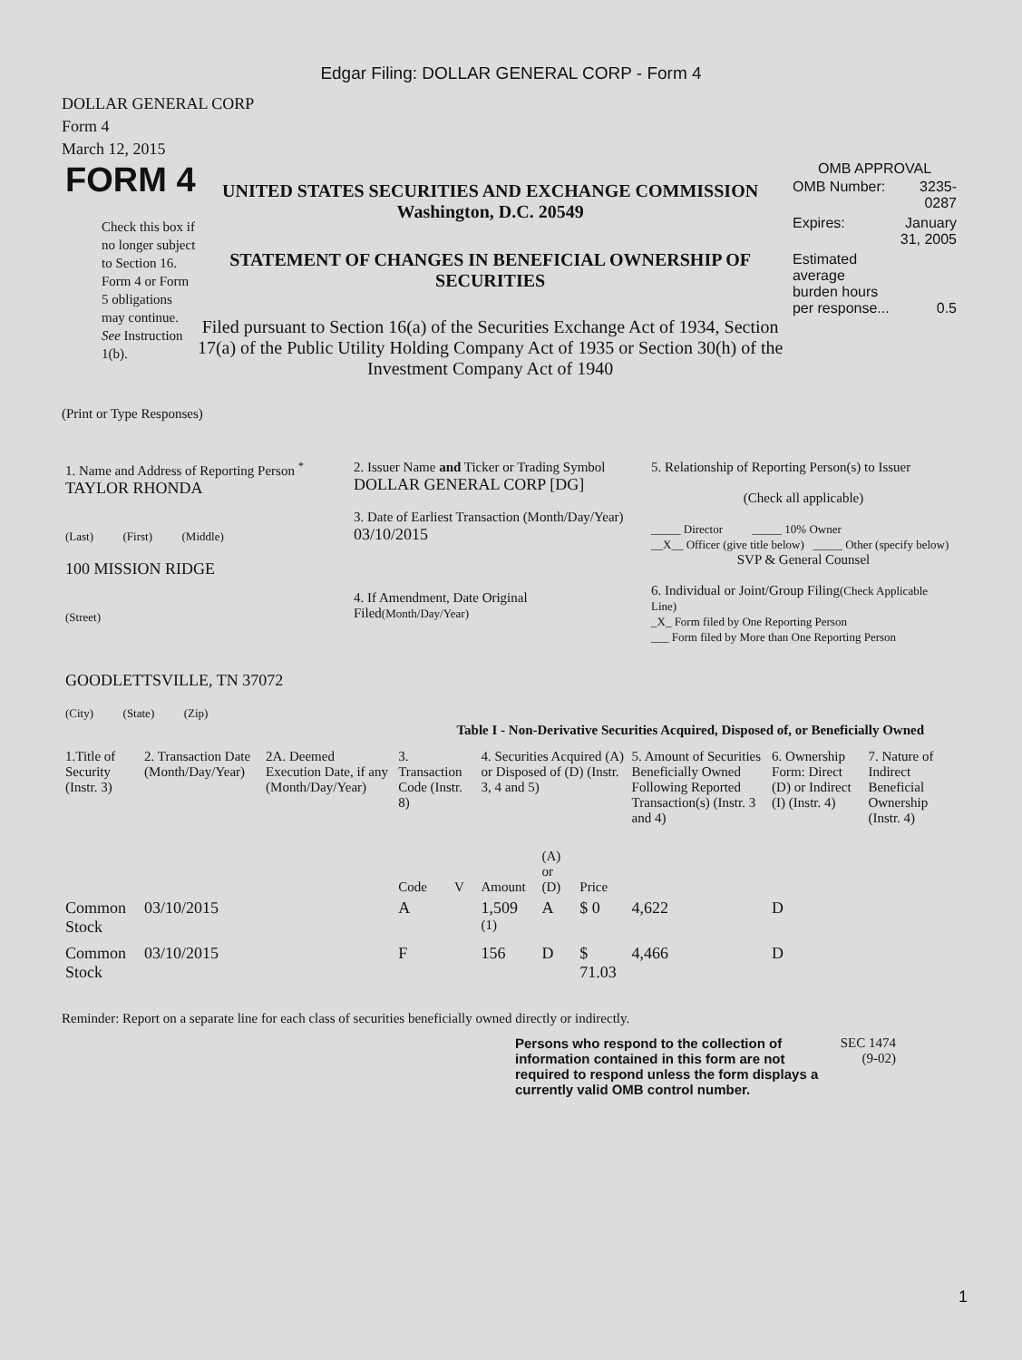Edgar Filing: DOLLAR GENERAL CORP - Form 4
DOLLAR GENERAL CORP
Form 4
March 12, 2015
FORM 4
Check this box if no longer subject to Section 16. Form 4 or Form 5 obligations may continue. See Instruction 1(b).
UNITED STATES SECURITIES AND EXCHANGE COMMISSION
Washington, D.C. 20549
STATEMENT OF CHANGES IN BENEFICIAL OWNERSHIP OF SECURITIES
Filed pursuant to Section 16(a) of the Securities Exchange Act of 1934, Section 17(a) of the Public Utility Holding Company Act of 1935 or Section 30(h) of the Investment Company Act of 1940
OMB APPROVAL
| OMB Number: | 3235-0287 |
| Expires: | January 31, 2005 |
| Estimated average burden hours per response... | 0.5 |
(Print or Type Responses)
| 1. Name and Address of Reporting Person <sup>*</sup> TAYLOR RHONDA (Last) (First) (Middle) 100 MISSION RIDGE (Street) GOODLETTSVILLE, TN 37072 (City) (State) (Zip) | 2. Issuer Name and Ticker or Trading Symbol DOLLAR GENERAL CORP [DG] 3. Date of Earliest Transaction (Month/Day/Year) 03/10/2015 4. If Amendment, Date Original Filed (Month/Day/Year) | 5. Relationship of Reporting Person(s) to Issuer (Check all applicable) _____ Director _____ 10% Owner __X__ Officer (give title below) _____ Other (specify below) SVP & General Counsel 6. Individual or Joint/Group Filing (Check Applicable Line) _X_ Form filed by One Reporting Person ___ Form filed by More than One Reporting Person |
Table I - Non-Derivative Securities Acquired, Disposed of, or Beneficially Owned
| 1.Title of Security (Instr. 3) | 2. Transaction Date (Month/Day/Year) | 2A. Deemed Execution Date, if any (Month/Day/Year) | 3. Transaction Code (Instr. 8) | | 4. Securities Acquired (A) or Disposed of (D) (Instr. 3, 4 and 5) | | | 5. Amount of Securities Beneficially Owned Following Reported Transaction(s) (Instr. 3 and 4) | 6. Ownership Form: Direct (D) or Indirect (I) (Instr. 4) | 7. Nature of Indirect Beneficial Ownership (Instr. 4) |
| --- | --- | --- | --- | --- | --- | --- | --- | --- | --- | --- |
| | | | Code | V | Amount | (A) or (D) | Price | | | |
| Common Stock | 03/10/2015 | | A | | 1,509 <sup>(1)</sup> | A | $ 0 | 4,622 | D | |
| Common Stock | 03/10/2015 | | F | | 156 | D | $ 71.03 | 4,466 | D | |
Reminder: Report on a separate line for each class of securities beneficially owned directly or indirectly.
Persons who respond to the collection of information contained in this form are not required to respond unless the form displays a currently valid OMB control number.
SEC 1474 (9-02)
1